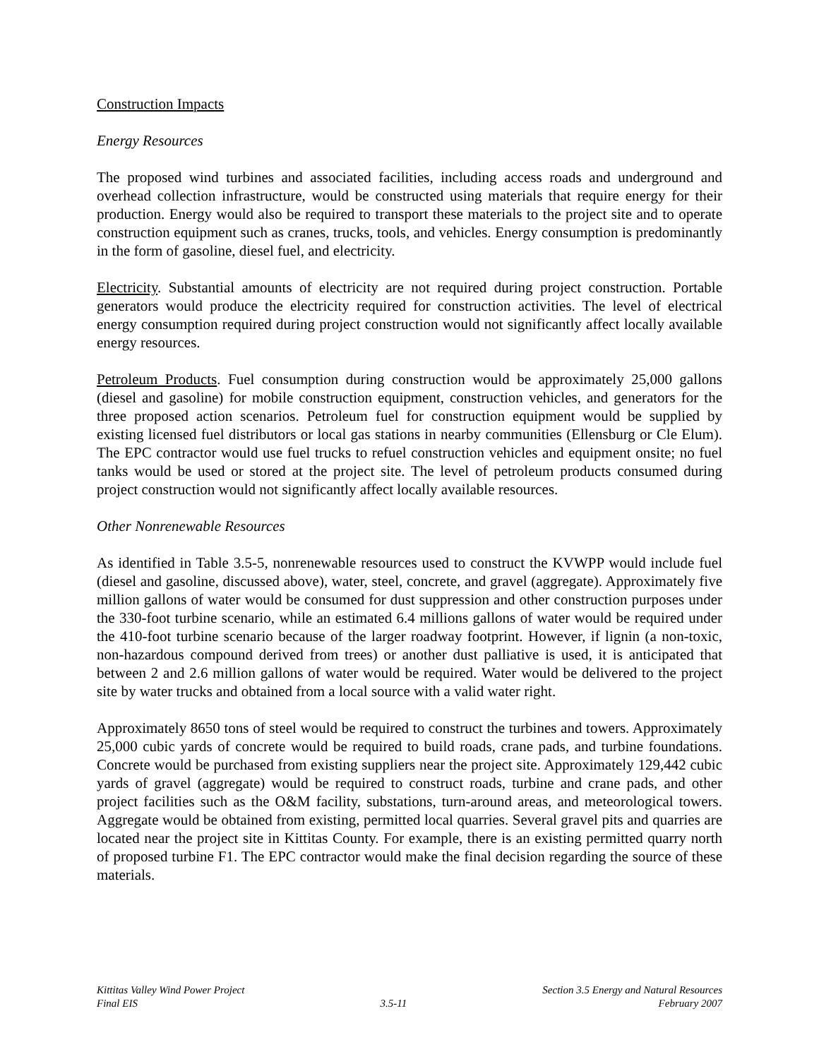Construction Impacts
Energy Resources
The proposed wind turbines and associated facilities, including access roads and underground and overhead collection infrastructure, would be constructed using materials that require energy for their production. Energy would also be required to transport these materials to the project site and to operate construction equipment such as cranes, trucks, tools, and vehicles. Energy consumption is predominantly in the form of gasoline, diesel fuel, and electricity.
Electricity. Substantial amounts of electricity are not required during project construction. Portable generators would produce the electricity required for construction activities. The level of electrical energy consumption required during project construction would not significantly affect locally available energy resources.
Petroleum Products. Fuel consumption during construction would be approximately 25,000 gallons (diesel and gasoline) for mobile construction equipment, construction vehicles, and generators for the three proposed action scenarios. Petroleum fuel for construction equipment would be supplied by existing licensed fuel distributors or local gas stations in nearby communities (Ellensburg or Cle Elum). The EPC contractor would use fuel trucks to refuel construction vehicles and equipment onsite; no fuel tanks would be used or stored at the project site. The level of petroleum products consumed during project construction would not significantly affect locally available resources.
Other Nonrenewable Resources
As identified in Table 3.5-5, nonrenewable resources used to construct the KVWPP would include fuel (diesel and gasoline, discussed above), water, steel, concrete, and gravel (aggregate). Approximately five million gallons of water would be consumed for dust suppression and other construction purposes under the 330-foot turbine scenario, while an estimated 6.4 millions gallons of water would be required under the 410-foot turbine scenario because of the larger roadway footprint. However, if lignin (a non-toxic, non-hazardous compound derived from trees) or another dust palliative is used, it is anticipated that between 2 and 2.6 million gallons of water would be required. Water would be delivered to the project site by water trucks and obtained from a local source with a valid water right.
Approximately 8650 tons of steel would be required to construct the turbines and towers. Approximately 25,000 cubic yards of concrete would be required to build roads, crane pads, and turbine foundations. Concrete would be purchased from existing suppliers near the project site. Approximately 129,442 cubic yards of gravel (aggregate) would be required to construct roads, turbine and crane pads, and other project facilities such as the O&M facility, substations, turn-around areas, and meteorological towers. Aggregate would be obtained from existing, permitted local quarries. Several gravel pits and quarries are located near the project site in Kittitas County. For example, there is an existing permitted quarry north of proposed turbine F1. The EPC contractor would make the final decision regarding the source of these materials.
Kittitas Valley Wind Power Project
Final EIS
3.5-11
Section 3.5 Energy and Natural Resources
February 2007